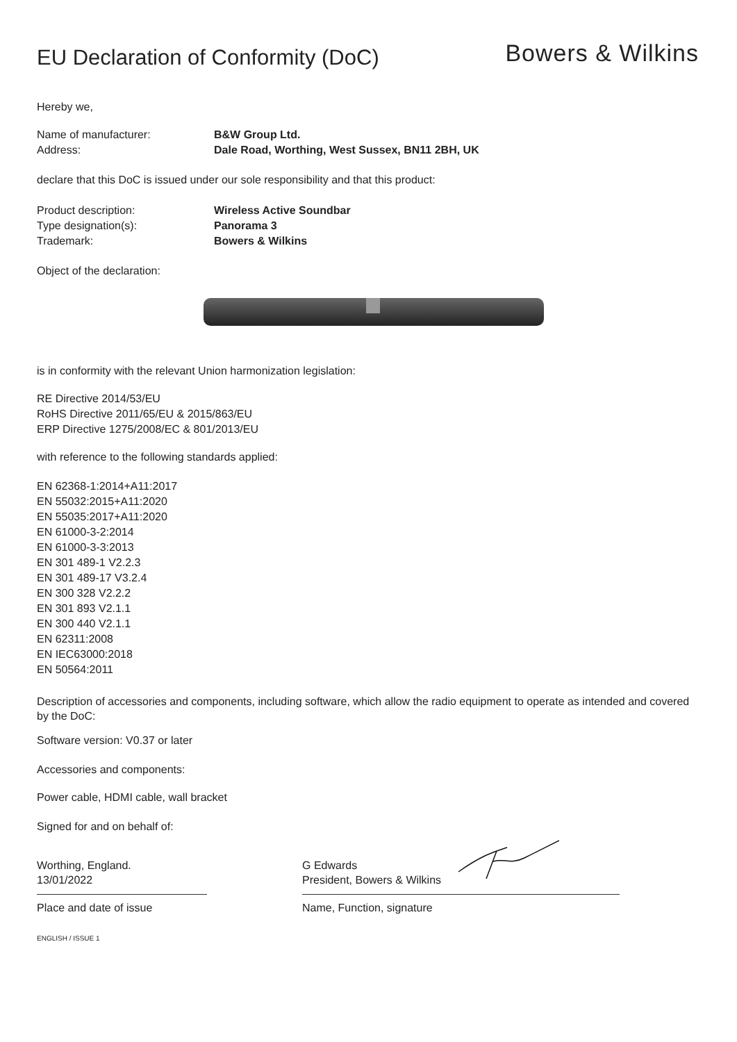EU Declaration of Conformity (DoC)
Bowers & Wilkins
Hereby we,
Name of manufacturer: B&W Group Ltd. Address: Dale Road, Worthing, West Sussex, BN11 2BH, UK
declare that this DoC is issued under our sole responsibility and that this product:
Product description: Wireless Active Soundbar Type designation(s): Panorama 3 Trademark: Bowers & Wilkins
Object of the declaration:
is in conformity with the relevant Union harmonization legislation:
RE Directive 2014/53/EU
RoHS Directive 2011/65/EU & 2015/863/EU
ERP Directive 1275/2008/EC & 801/2013/EU
with reference to the following standards applied:
EN 62368-1:2014+A11:2017
EN 55032:2015+A11:2020
EN 55035:2017+A11:2020
EN 61000-3-2:2014
EN 61000-3-3:2013
EN 301 489-1 V2.2.3
EN 301 489-17 V3.2.4
EN 300 328 V2.2.2
EN 301 893 V2.1.1
EN 300 440 V2.1.1
EN 62311:2008
EN IEC63000:2018
EN 50564:2011
Description of accessories and components, including software, which allow the radio equipment to operate as intended and covered by the DoC:
Software version: V0.37 or later
Accessories and components:
Power cable, HDMI cable, wall bracket
Signed for and on behalf of:
Worthing, England.
13/01/2022
Place and date of issue
G Edwards
President, Bowers & Wilkins
Name, Function, signature
ENGLISH / ISSUE 1